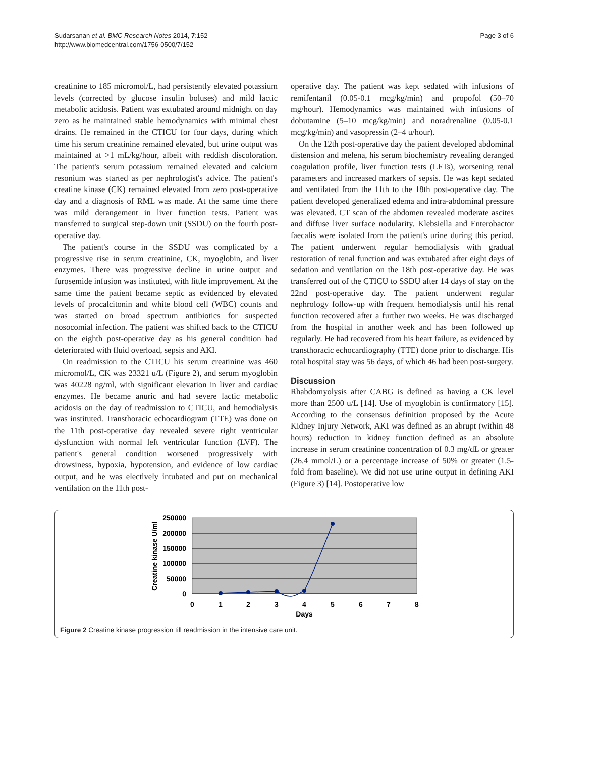Sudarsanan et al. BMC Research Notes 2014, 7:152
http://www.biomedcentral.com/1756-0500/7/152
Page 3 of 6
creatinine to 185 micromol/L, had persistently elevated potassium levels (corrected by glucose insulin boluses) and mild lactic metabolic acidosis. Patient was extubated around midnight on day zero as he maintained stable hemodynamics with minimal chest drains. He remained in the CTICU for four days, during which time his serum creatinine remained elevated, but urine output was maintained at >1 mL/kg/hour, albeit with reddish discoloration. The patient's serum potassium remained elevated and calcium resonium was started as per nephrologist's advice. The patient's creatine kinase (CK) remained elevated from zero post-operative day and a diagnosis of RML was made. At the same time there was mild derangement in liver function tests. Patient was transferred to surgical step-down unit (SSDU) on the fourth post-operative day.
The patient's course in the SSDU was complicated by a progressive rise in serum creatinine, CK, myoglobin, and liver enzymes. There was progressive decline in urine output and furosemide infusion was instituted, with little improvement. At the same time the patient became septic as evidenced by elevated levels of procalcitonin and white blood cell (WBC) counts and was started on broad spectrum antibiotics for suspected nosocomial infection. The patient was shifted back to the CTICU on the eighth post-operative day as his general condition had deteriorated with fluid overload, sepsis and AKI.
On readmission to the CTICU his serum creatinine was 460 micromol/L, CK was 23321 u/L (Figure 2), and serum myoglobin was 40228 ng/ml, with significant elevation in liver and cardiac enzymes. He became anuric and had severe lactic metabolic acidosis on the day of readmission to CTICU, and hemodialysis was instituted. Transthoracic echocardiogram (TTE) was done on the 11th post-operative day revealed severe right ventricular dysfunction with normal left ventricular function (LVF). The patient's general condition worsened progressively with drowsiness, hypoxia, hypotension, and evidence of low cardiac output, and he was electively intubated and put on mechanical ventilation on the 11th post-
operative day. The patient was kept sedated with infusions of remifentanil (0.05-0.1 mcg/kg/min) and propofol (50–70 mg/hour). Hemodynamics was maintained with infusions of dobutamine (5–10 mcg/kg/min) and noradrenaline (0.05-0.1 mcg/kg/min) and vasopressin (2–4 u/hour).
On the 12th post-operative day the patient developed abdominal distension and melena, his serum biochemistry revealing deranged coagulation profile, liver function tests (LFTs), worsening renal parameters and increased markers of sepsis. He was kept sedated and ventilated from the 11th to the 18th post-operative day. The patient developed generalized edema and intra-abdominal pressure was elevated. CT scan of the abdomen revealed moderate ascites and diffuse liver surface nodularity. Klebsiella and Enterobactor faecalis were isolated from the patient's urine during this period. The patient underwent regular hemodialysis with gradual restoration of renal function and was extubated after eight days of sedation and ventilation on the 18th post-operative day. He was transferred out of the CTICU to SSDU after 14 days of stay on the 22nd post-operative day. The patient underwent regular nephrology follow-up with frequent hemodialysis until his renal function recovered after a further two weeks. He was discharged from the hospital in another week and has been followed up regularly. He had recovered from his heart failure, as evidenced by transthoracic echocardiography (TTE) done prior to discharge. His total hospital stay was 56 days, of which 46 had been post-surgery.
Discussion
Rhabdomyolysis after CABG is defined as having a CK level more than 2500 u/L [14]. Use of myoglobin is confirmatory [15]. According to the consensus definition proposed by the Acute Kidney Injury Network, AKI was defined as an abrupt (within 48 hours) reduction in kidney function defined as an absolute increase in serum creatinine concentration of 0.3 mg/dL or greater (26.4 mmol/L) or a percentage increase of 50% or greater (1.5-fold from baseline). We did not use urine output in defining AKI (Figure 3) [14]. Postoperative low
250000
200000
150000
100000
50000
0
0
1
2
3
4
5
6
7
8
Days
Creatine kinase U/ml
Figure 2 Creatine kinase progression till readmission in the intensive care unit.